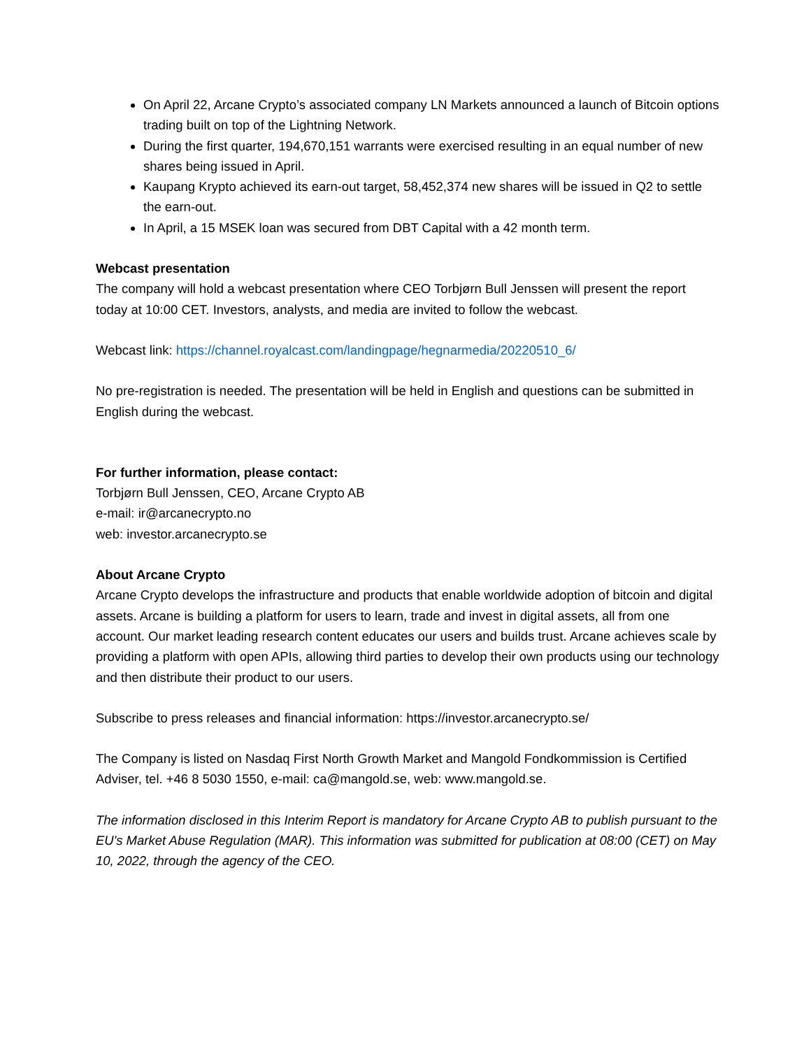On April 22, Arcane Crypto’s associated company LN Markets announced a launch of Bitcoin options trading built on top of the Lightning Network.
During the first quarter, 194,670,151 warrants were exercised resulting in an equal number of new shares being issued in April.
Kaupang Krypto achieved its earn-out target, 58,452,374 new shares will be issued in Q2 to settle the earn-out.
In April, a 15 MSEK loan was secured from DBT Capital with a 42 month term.
Webcast presentation
The company will hold a webcast presentation where CEO Torbjørn Bull Jenssen will present the report today at 10:00 CET. Investors, analysts, and media are invited to follow the webcast.
Webcast link: https://channel.royalcast.com/landingpage/hegnarmedia/20220510_6/
No pre-registration is needed. The presentation will be held in English and questions can be submitted in English during the webcast.
For further information, please contact:
Torbjørn Bull Jenssen, CEO, Arcane Crypto AB
e-mail: ir@arcanecrypto.no
web: investor.arcanecrypto.se
About Arcane Crypto
Arcane Crypto develops the infrastructure and products that enable worldwide adoption of bitcoin and digital assets. Arcane is building a platform for users to learn, trade and invest in digital assets, all from one account. Our market leading research content educates our users and builds trust. Arcane achieves scale by providing a platform with open APIs, allowing third parties to develop their own products using our technology and then distribute their product to our users.
Subscribe to press releases and financial information: https://investor.arcanecrypto.se/
The Company is listed on Nasdaq First North Growth Market and Mangold Fondkommission is Certified Adviser, tel. +46 8 5030 1550, e-mail: ca@mangold.se, web: www.mangold.se.
The information disclosed in this Interim Report is mandatory for Arcane Crypto AB to publish pursuant to the EU's Market Abuse Regulation (MAR). This information was submitted for publication at 08:00 (CET) on May 10, 2022, through the agency of the CEO.